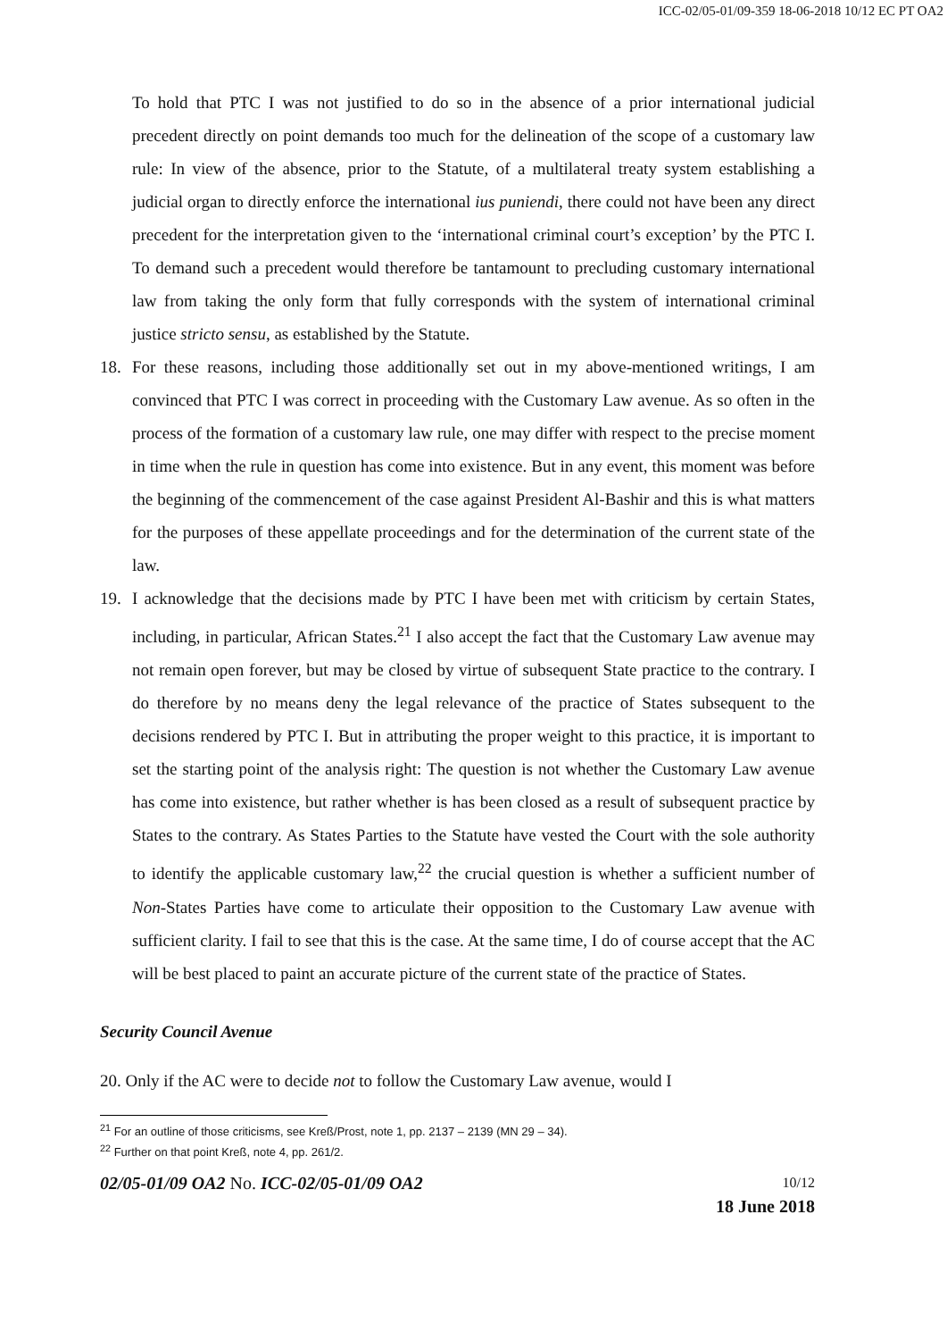ICC-02/05-01/09-359 18-06-2018 10/12 EC PT OA2
To hold that PTC I was not justified to do so in the absence of a prior international judicial precedent directly on point demands too much for the delineation of the scope of a customary law rule: In view of the absence, prior to the Statute, of a multilateral treaty system establishing a judicial organ to directly enforce the international ius puniendi, there could not have been any direct precedent for the interpretation given to the ‘international criminal court’s exception’ by the PTC I. To demand such a precedent would therefore be tantamount to precluding customary international law from taking the only form that fully corresponds with the system of international criminal justice stricto sensu, as established by the Statute.
18. For these reasons, including those additionally set out in my above-mentioned writings, I am convinced that PTC I was correct in proceeding with the Customary Law avenue. As so often in the process of the formation of a customary law rule, one may differ with respect to the precise moment in time when the rule in question has come into existence. But in any event, this moment was before the beginning of the commencement of the case against President Al-Bashir and this is what matters for the purposes of these appellate proceedings and for the determination of the current state of the law.
19. I acknowledge that the decisions made by PTC I have been met with criticism by certain States, including, in particular, African States.<sup>21</sup> I also accept the fact that the Customary Law avenue may not remain open forever, but may be closed by virtue of subsequent State practice to the contrary. I do therefore by no means deny the legal relevance of the practice of States subsequent to the decisions rendered by PTC I. But in attributing the proper weight to this practice, it is important to set the starting point of the analysis right: The question is not whether the Customary Law avenue has come into existence, but rather whether is has been closed as a result of subsequent practice by States to the contrary. As States Parties to the Statute have vested the Court with the sole authority to identify the applicable customary law,<sup>22</sup> the crucial question is whether a sufficient number of Non-States Parties have come to articulate their opposition to the Customary Law avenue with sufficient clarity. I fail to see that this is the case. At the same time, I do of course accept that the AC will be best placed to paint an accurate picture of the current state of the practice of States.
Security Council Avenue
20. Only if the AC were to decide not to follow the Customary Law avenue, would I
<sup>21</sup> For an outline of those criticisms, see Kreß/Prost, note 1, pp. 2137 – 2139 (MN 29 – 34).
<sup>22</sup> Further on that point Kreß, note 4, pp. 261/2.
02/05-01/09 OA2 No. ICC-02/05-01/09 OA2 10/12
18 June 2018